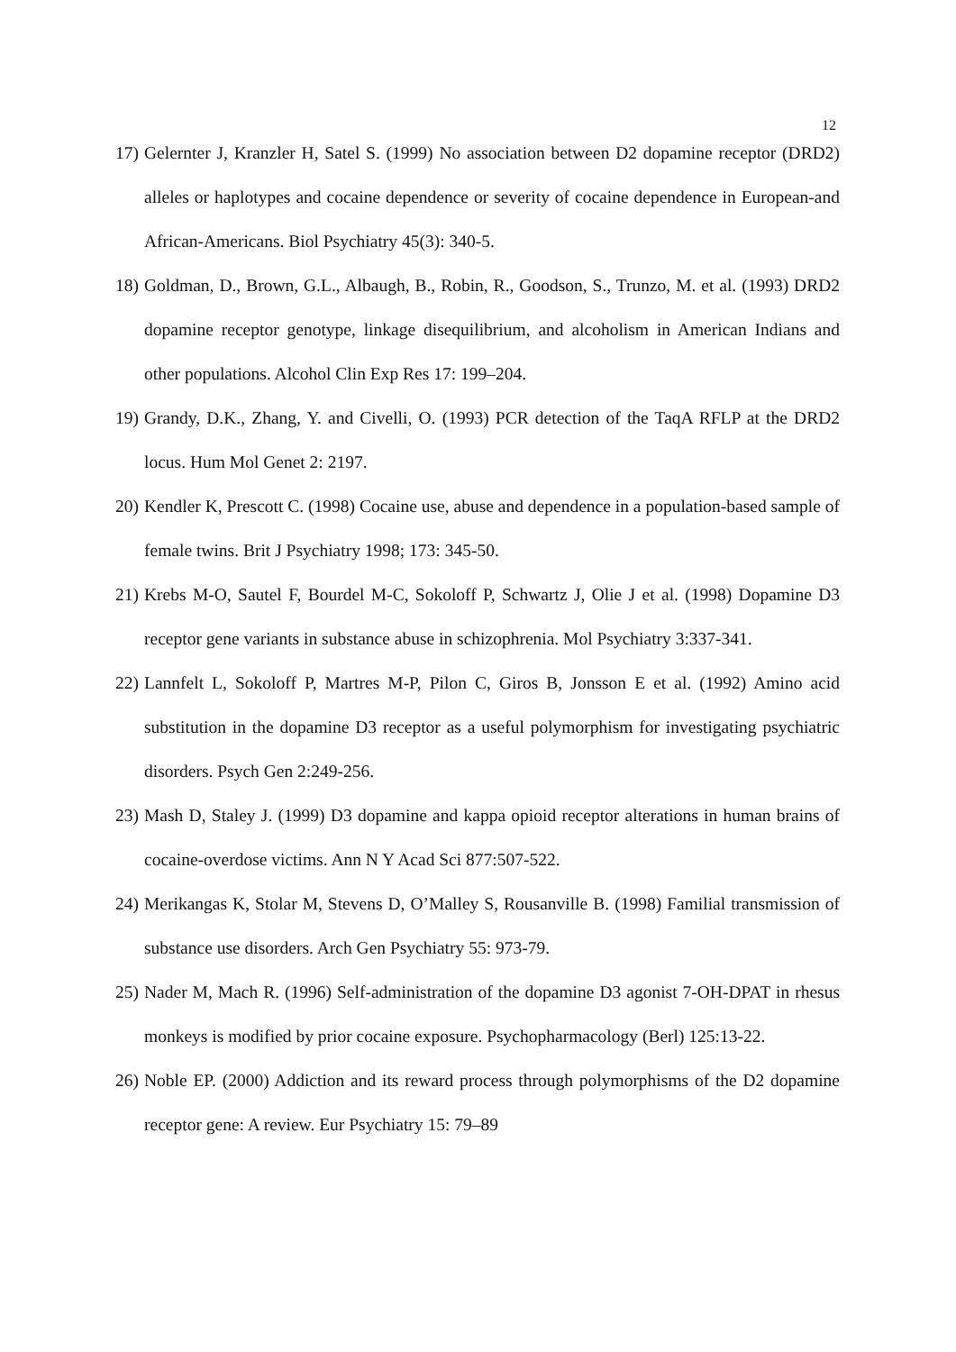12
17) Gelernter J, Kranzler H, Satel S. (1999) No association between D2 dopamine receptor (DRD2) alleles or haplotypes and cocaine dependence or severity of cocaine dependence in European-and African-Americans. Biol Psychiatry 45(3): 340-5.
18) Goldman, D., Brown, G.L., Albaugh, B., Robin, R., Goodson, S., Trunzo, M. et al. (1993) DRD2 dopamine receptor genotype, linkage disequilibrium, and alcoholism in American Indians and other populations. Alcohol Clin Exp Res 17: 199–204.
19) Grandy, D.K., Zhang, Y. and Civelli, O. (1993) PCR detection of the TaqA RFLP at the DRD2 locus. Hum Mol Genet 2: 2197.
20) Kendler K, Prescott C. (1998) Cocaine use, abuse and dependence in a population-based sample of female twins. Brit J Psychiatry 1998; 173: 345-50.
21) Krebs M-O, Sautel F, Bourdel M-C, Sokoloff P, Schwartz J, Olie J et al. (1998) Dopamine D3 receptor gene variants in substance abuse in schizophrenia. Mol Psychiatry 3:337-341.
22) Lannfelt L, Sokoloff P, Martres M-P, Pilon C, Giros B, Jonsson E et al. (1992) Amino acid substitution in the dopamine D3 receptor as a useful polymorphism for investigating psychiatric disorders. Psych Gen 2:249-256.
23) Mash D, Staley J. (1999) D3 dopamine and kappa opioid receptor alterations in human brains of cocaine-overdose victims. Ann N Y Acad Sci 877:507-522.
24) Merikangas K, Stolar M, Stevens D, O’Malley S, Rousanville B. (1998) Familial transmission of substance use disorders. Arch Gen Psychiatry 55: 973-79.
25) Nader M, Mach R. (1996) Self-administration of the dopamine D3 agonist 7-OH-DPAT in rhesus monkeys is modified by prior cocaine exposure. Psychopharmacology (Berl) 125:13-22.
26) Noble EP. (2000) Addiction and its reward process through polymorphisms of the D2 dopamine receptor gene: A review. Eur Psychiatry 15: 79–89